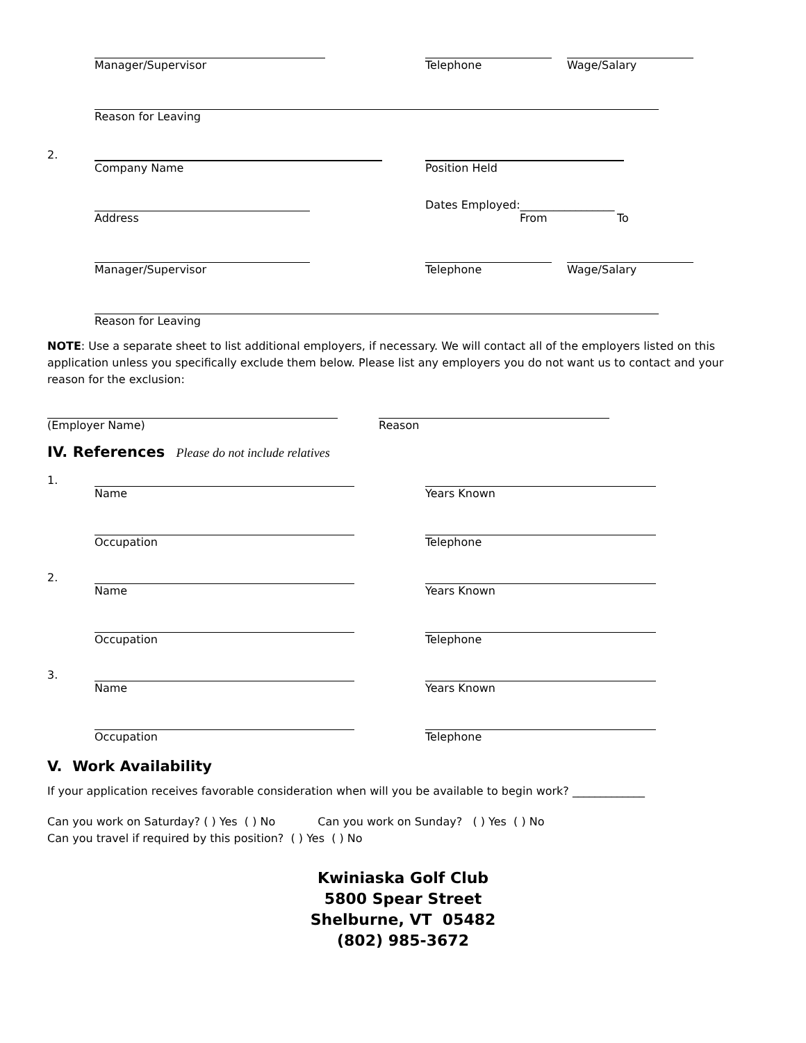Manager/Supervisor Telephone Wage/Salary
Reason for Leaving
2.
Company Name Position Held
Dates Employed:_________________
Address From To
Manager/Supervisor Telephone Wage/Salary
Reason for Leaving
NOTE: Use a separate sheet to list additional employers, if necessary. We will contact all of the employers listed on this application unless you specifically exclude them below. Please list any employers you do not want us to contact and your reason for the exclusion:
(Employer Name) Reason
IV. References Please do not include relatives
1.
Name Years Known
Occupation Telephone
2.
Name Years Known
Occupation Telephone
3.
Name Years Known
Occupation Telephone
V. Work Availability
If your application receives favorable consideration when will you be available to begin work? _____________
Can you work on Saturday? ( ) Yes ( ) No Can you work on Sunday? ( ) Yes ( ) No
Can you travel if required by this position? ( ) Yes ( ) No
Kwiniaska Golf Club
5800 Spear Street
Shelburne, VT 05482
(802) 985-3672